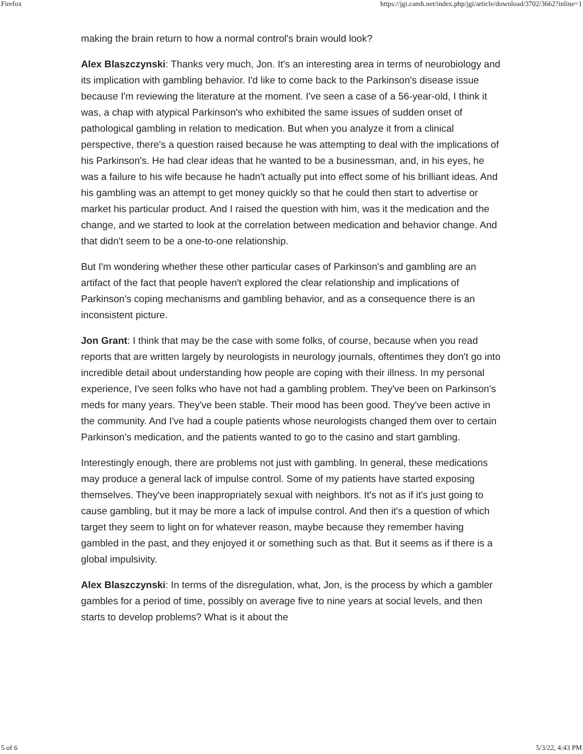Firefox https://jgi.camh.net/index.php/jgi/article/download/3702/3662?inline=1
making the brain return to how a normal control's brain would look?
Alex Blaszczynski: Thanks very much, Jon. It's an interesting area in terms of neurobiology and its implication with gambling behavior. I'd like to come back to the Parkinson's disease issue because I'm reviewing the literature at the moment. I've seen a case of a 56-year-old, I think it was, a chap with atypical Parkinson's who exhibited the same issues of sudden onset of pathological gambling in relation to medication. But when you analyze it from a clinical perspective, there's a question raised because he was attempting to deal with the implications of his Parkinson's. He had clear ideas that he wanted to be a businessman, and, in his eyes, he was a failure to his wife because he hadn't actually put into effect some of his brilliant ideas. And his gambling was an attempt to get money quickly so that he could then start to advertise or market his particular product. And I raised the question with him, was it the medication and the change, and we started to look at the correlation between medication and behavior change. And that didn't seem to be a one-to-one relationship.
But I'm wondering whether these other particular cases of Parkinson's and gambling are an artifact of the fact that people haven't explored the clear relationship and implications of Parkinson's coping mechanisms and gambling behavior, and as a consequence there is an inconsistent picture.
Jon Grant: I think that may be the case with some folks, of course, because when you read reports that are written largely by neurologists in neurology journals, oftentimes they don't go into incredible detail about understanding how people are coping with their illness. In my personal experience, I've seen folks who have not had a gambling problem. They've been on Parkinson's meds for many years. They've been stable. Their mood has been good. They've been active in the community. And I've had a couple patients whose neurologists changed them over to certain Parkinson's medication, and the patients wanted to go to the casino and start gambling.
Interestingly enough, there are problems not just with gambling. In general, these medications may produce a general lack of impulse control. Some of my patients have started exposing themselves. They've been inappropriately sexual with neighbors. It's not as if it's just going to cause gambling, but it may be more a lack of impulse control. And then it's a question of which target they seem to light on for whatever reason, maybe because they remember having gambled in the past, and they enjoyed it or something such as that. But it seems as if there is a global impulsivity.
Alex Blaszczynski: In terms of the disregulation, what, Jon, is the process by which a gambler gambles for a period of time, possibly on average five to nine years at social levels, and then starts to develop problems? What is it about the
5 of 6 5/3/22, 4:43 PM